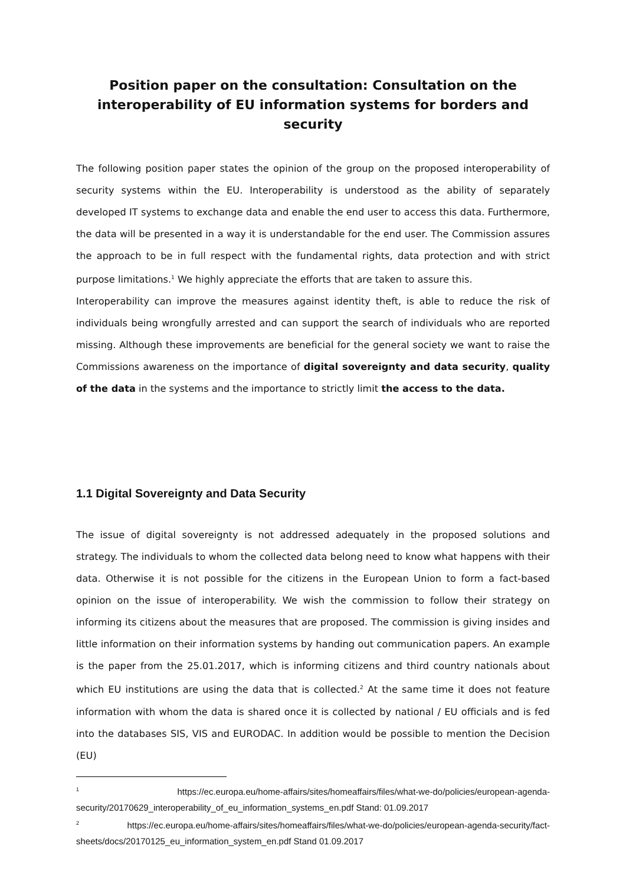Position paper on the consultation: Consultation on the interoperability of EU information systems for borders and security
The following position paper states the opinion of the group on the proposed interoperability of security systems within the EU. Interoperability is understood as the ability of separately developed IT systems to exchange data and enable the end user to access this data. Furthermore, the data will be presented in a way it is understandable for the end user. The Commission assures the approach to be in full respect with the fundamental rights, data protection and with strict purpose limitations.<sup>1</sup> We highly appreciate the efforts that are taken to assure this.
Interoperability can improve the measures against identity theft, is able to reduce the risk of individuals being wrongfully arrested and can support the search of individuals who are reported missing. Although these improvements are beneficial for the general society we want to raise the Commissions awareness on the importance of digital sovereignty and data security, quality of the data in the systems and the importance to strictly limit the access to the data.
1.1 Digital Sovereignty and Data Security
The issue of digital sovereignty is not addressed adequately in the proposed solutions and strategy. The individuals to whom the collected data belong need to know what happens with their data. Otherwise it is not possible for the citizens in the European Union to form a fact-based opinion on the issue of interoperability. We wish the commission to follow their strategy on informing its citizens about the measures that are proposed. The commission is giving insides and little information on their information systems by handing out communication papers. An example is the paper from the 25.01.2017, which is informing citizens and third country nationals about which EU institutions are using the data that is collected.<sup>2</sup> At the same time it does not feature information with whom the data is shared once it is collected by national / EU officials and is fed into the databases SIS, VIS and EURODAC. In addition would be possible to mention the Decision (EU)
<sup>1</sup> https://ec.europa.eu/home-affairs/sites/homeaffairs/files/what-we-do/policies/european-agenda-security/20170629_interoperability_of_eu_information_systems_en.pdf Stand: 01.09.2017
<sup>2</sup> https://ec.europa.eu/home-affairs/sites/homeaffairs/files/what-we-do/policies/european-agenda-security/fact-sheets/docs/20170125_eu_information_system_en.pdf Stand 01.09.2017